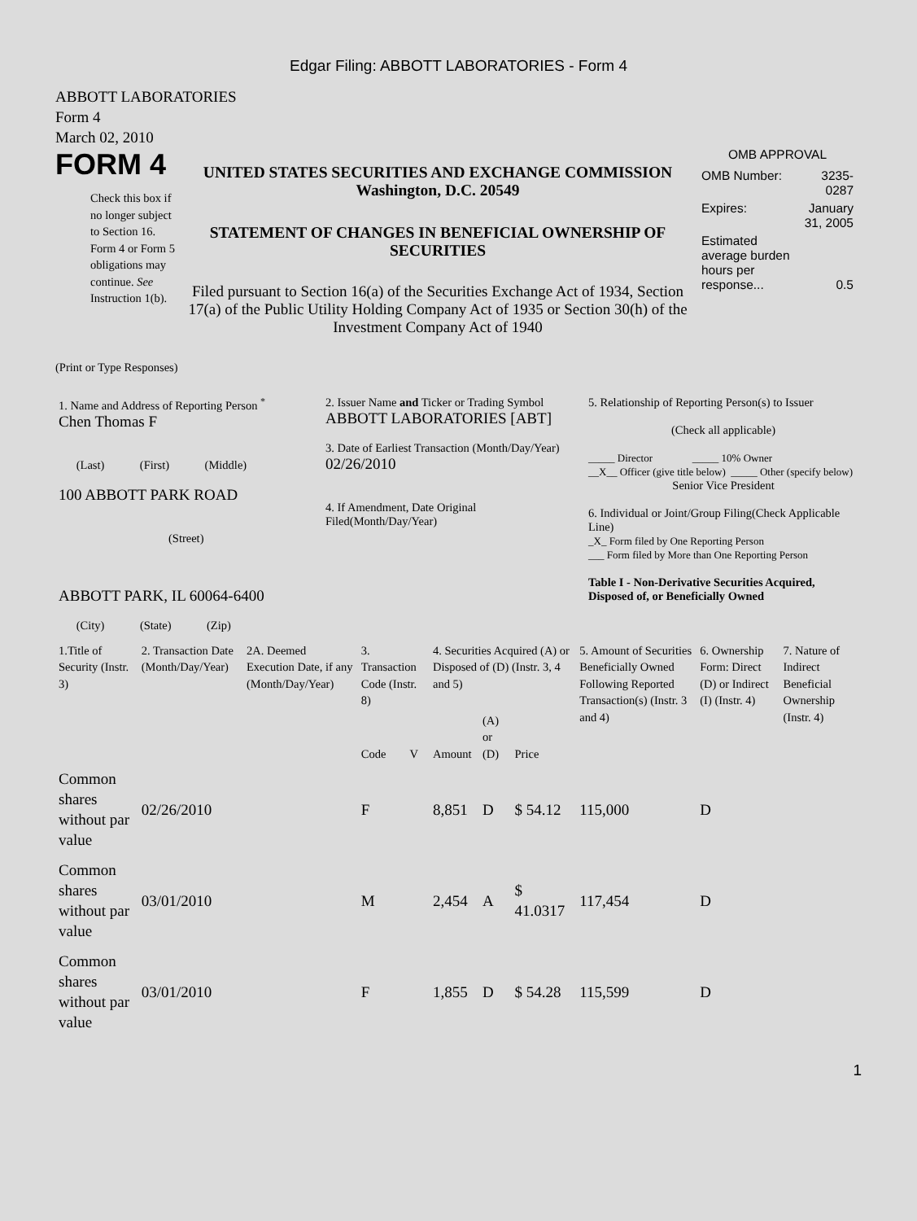Edgar Filing: ABBOTT LABORATORIES - Form 4
ABBOTT LABORATORIES
Form 4
March 02, 2010
FORM 4
Check this box if no longer subject to Section 16. Form 4 or Form 5 obligations may continue. See Instruction 1(b).
UNITED STATES SECURITIES AND EXCHANGE COMMISSION
Washington, D.C. 20549
STATEMENT OF CHANGES IN BENEFICIAL OWNERSHIP OF SECURITIES
Filed pursuant to Section 16(a) of the Securities Exchange Act of 1934, Section 17(a) of the Public Utility Holding Company Act of 1935 or Section 30(h) of the Investment Company Act of 1940
OMB APPROVAL
| OMB Number: | 3235-0287 |
| Expires: | January 31, 2005 |
| Estimated average burden hours per response... | 0.5 |
(Print or Type Responses)
| 1. Name and Address of Reporting Person <sup>*</sup> Chen Thomas F (Last) (First) (Middle) 100 ABBOTT PARK ROAD (Street) ABBOTT PARK, IL 60064-6400 (City) (State) (Zip) | 2. Issuer Name and Ticker or Trading Symbol ABBOTT LABORATORIES [ABT] 3. Date of Earliest Transaction (Month/Day/Year) 02/26/2010 4. If Amendment, Date Original Filed(Month/Day/Year) | 5. Relationship of Reporting Person(s) to Issuer (Check all applicable) _____ Director _____ 10% Owner __X__ Officer (give title below) _____ Other (specify below) Senior Vice President 6. Individual or Joint/Group Filing(Check Applicable Line) _X_ Form filed by One Reporting Person ___ Form filed by More than One Reporting Person Table I - Non-Derivative Securities Acquired, Disposed of, or Beneficially Owned |
| 1.Title of Security (Instr. 3) | 2. Transaction Date (Month/Day/Year) | 2A. Deemed Execution Date, if any (Month/Day/Year) | 3. Transaction Code (Instr. 8) | | 4. Securities Acquired (A) or Disposed of (D) (Instr. 3, 4 and 5) | | | 5. Amount of Securities Beneficially Owned Following Reported Transaction(s) (Instr. 3 and 4) | 6. Ownership Form: Direct (D) or Indirect (I) (Instr. 4) | 7. Nature of Indirect Beneficial Ownership (Instr. 4) |
| --- | --- | --- | --- | --- | --- | --- | --- | --- | --- | --- |
| | | | Code | V | Amount | (A) or (D) | Price | | | |
| Common shares without par value | 02/26/2010 | | F | | 8,851 | D | $ 54.12 | 115,000 | D | |
| Common shares without par value | 03/01/2010 | | M | | 2,454 | A | $ 41.0317 | 117,454 | D | |
| Common shares without par value | 03/01/2010 | | F | | 1,855 | D | $ 54.28 | 115,599 | D | |
1